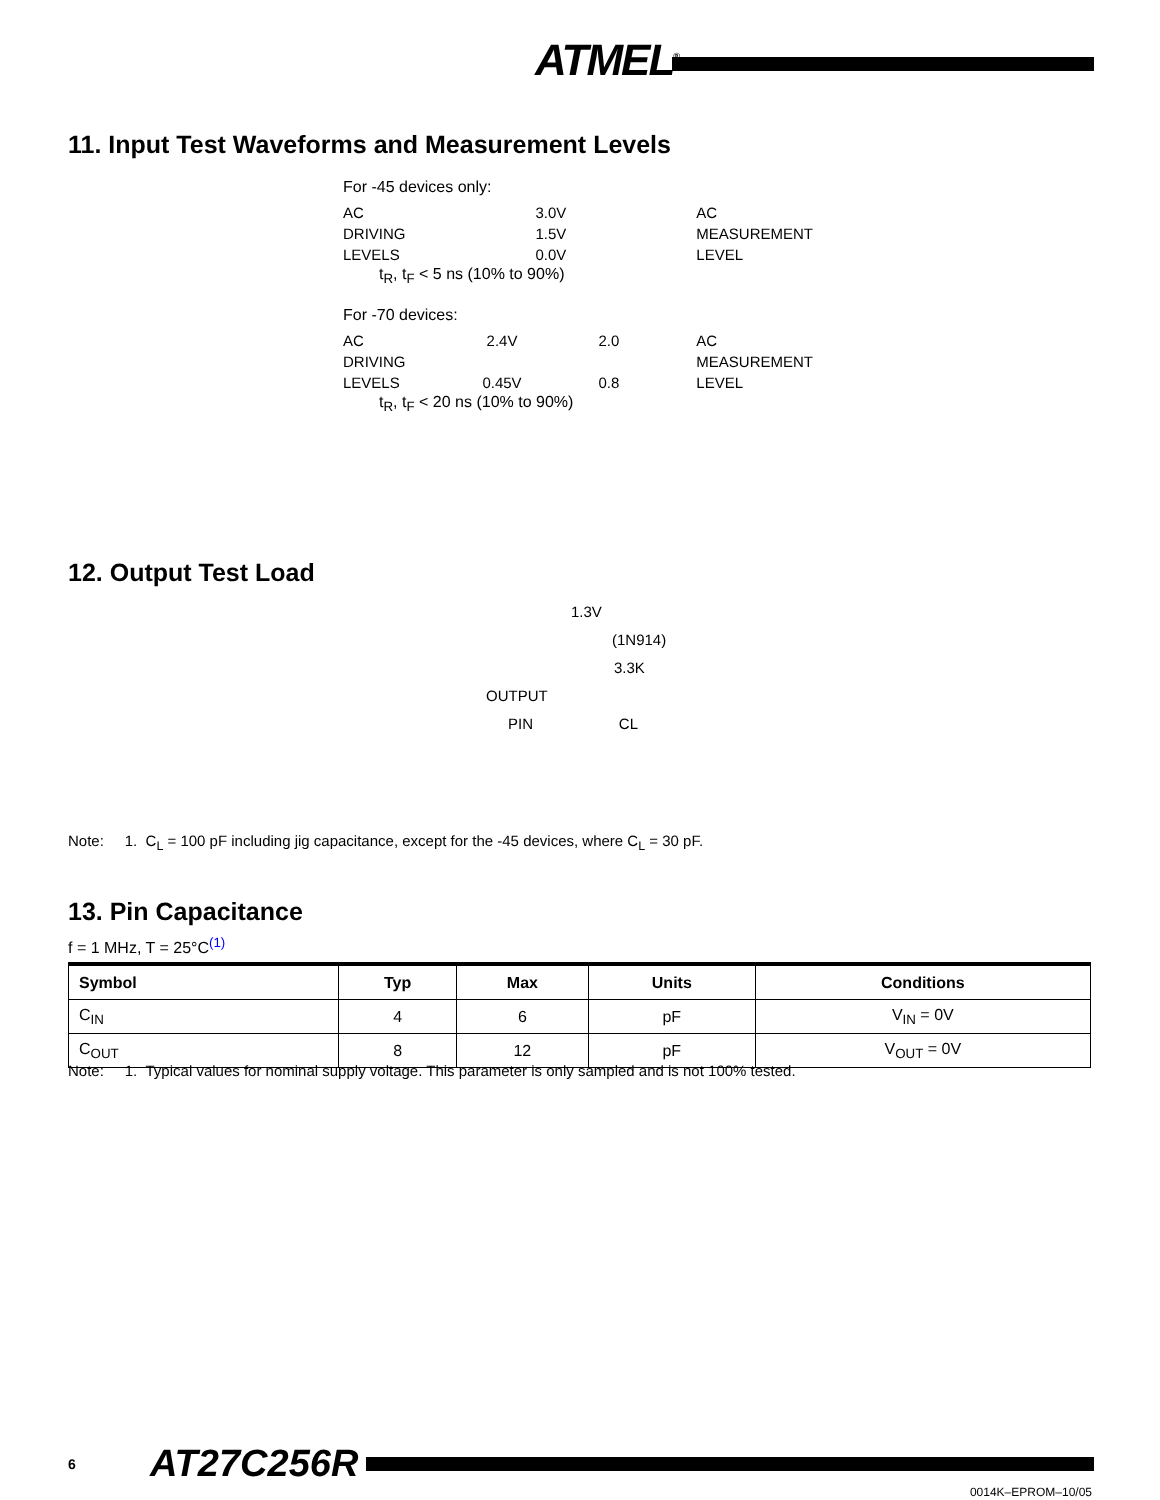ATMEL<sup>®</sup>
11. Input Test Waveforms and Measurement Levels
For -45 devices only:
AC
DRIVING
LEVELS
3.0V
1.5V
0.0V
AC
MEASUREMENT
LEVEL
t<sub>R</sub>, t<sub>F</sub> < 5 ns (10% to 90%)
For -70 devices:
AC
DRIVING
LEVELS
2.4V
0.45V
2.0
0.8
AC
MEASUREMENT
LEVEL
t<sub>R</sub>, t<sub>F</sub> < 20 ns (10% to 90%)
12. Output Test Load
1.3V
(1N914)
3.3K
OUTPUT
PIN CL
Note: 1. C<sub>L</sub> = 100 pF including jig capacitance, except for the -45 devices, where C<sub>L</sub> = 30 pF.
13. Pin Capacitance
f = 1 MHz, T = 25°C<sup>(1)</sup>
| Symbol | Typ | Max | Units | Conditions |
| --- | --- | --- | --- | --- |
| C<sub>IN</sub> | 4 | 6 | pF | V<sub>IN</sub> = 0V |
| C<sub>OUT</sub> | 8 | 12 | pF | V<sub>OUT</sub> = 0V |
Note: 1. Typical values for nominal supply voltage. This parameter is only sampled and is not 100% tested.
6 AT27C256R
0014K–EPROM–10/05